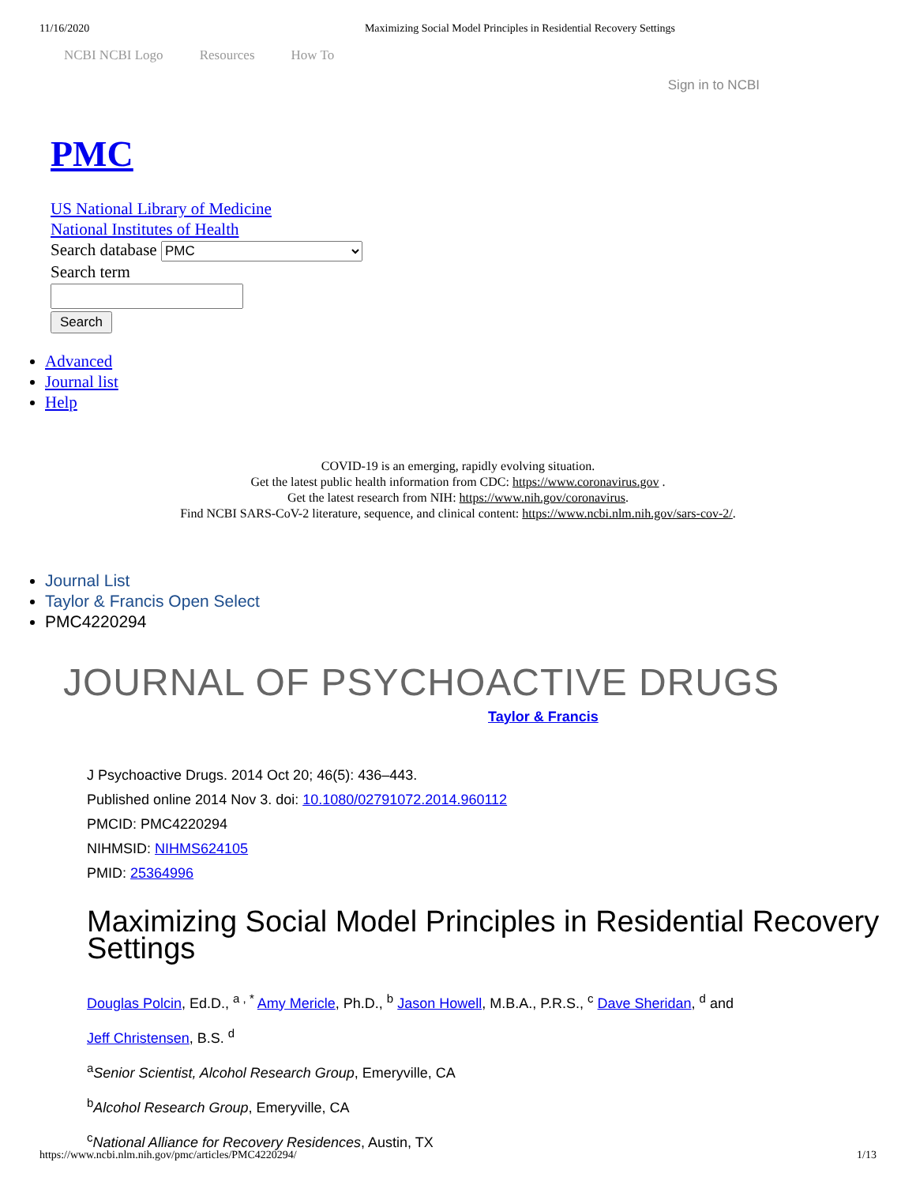11/16/2020 Maximizing Social Model Principles in Residential Recovery Settings
NCBI NCBI Logo Resources How To
Sign in to NCBI
PMC
US National Library of Medicine
National Institutes of Health
Search database PMC
Search term
Search
Advanced
Journal list
Help
COVID-19 is an emerging, rapidly evolving situation.
Get the latest public health information from CDC: https://www.coronavirus.gov .
Get the latest research from NIH: https://www.nih.gov/coronavirus.
Find NCBI SARS-CoV-2 literature, sequence, and clinical content: https://www.ncbi.nlm.nih.gov/sars-cov-2/.
Journal List
Taylor & Francis Open Select
PMC4220294
JOURNAL OF PSYCHOACTIVE DRUGS
Taylor & Francis
J Psychoactive Drugs. 2014 Oct 20; 46(5): 436–443.
Published online 2014 Nov 3. doi: 10.1080/02791072.2014.960112
PMCID: PMC4220294
NIHMSID: NIHMS624105
PMID: 25364996
Maximizing Social Model Principles in Residential Recovery Settings
Douglas Polcin, Ed.D., <sup>a , *</sup> Amy Mericle, Ph.D., <sup>b</sup> Jason Howell, M.B.A., P.R.S., <sup>c</sup> Dave Sheridan, <sup>d</sup> and
Jeff Christensen, B.S. <sup>d</sup>
<sup>a</sup> Senior Scientist, Alcohol Research Group, Emeryville, CA
<sup>b</sup> Alcohol Research Group, Emeryville, CA
<sup>c</sup> National Alliance for Recovery Residences, Austin, TX
https://www.ncbi.nlm.nih.gov/pmc/articles/PMC4220294/ 1/13